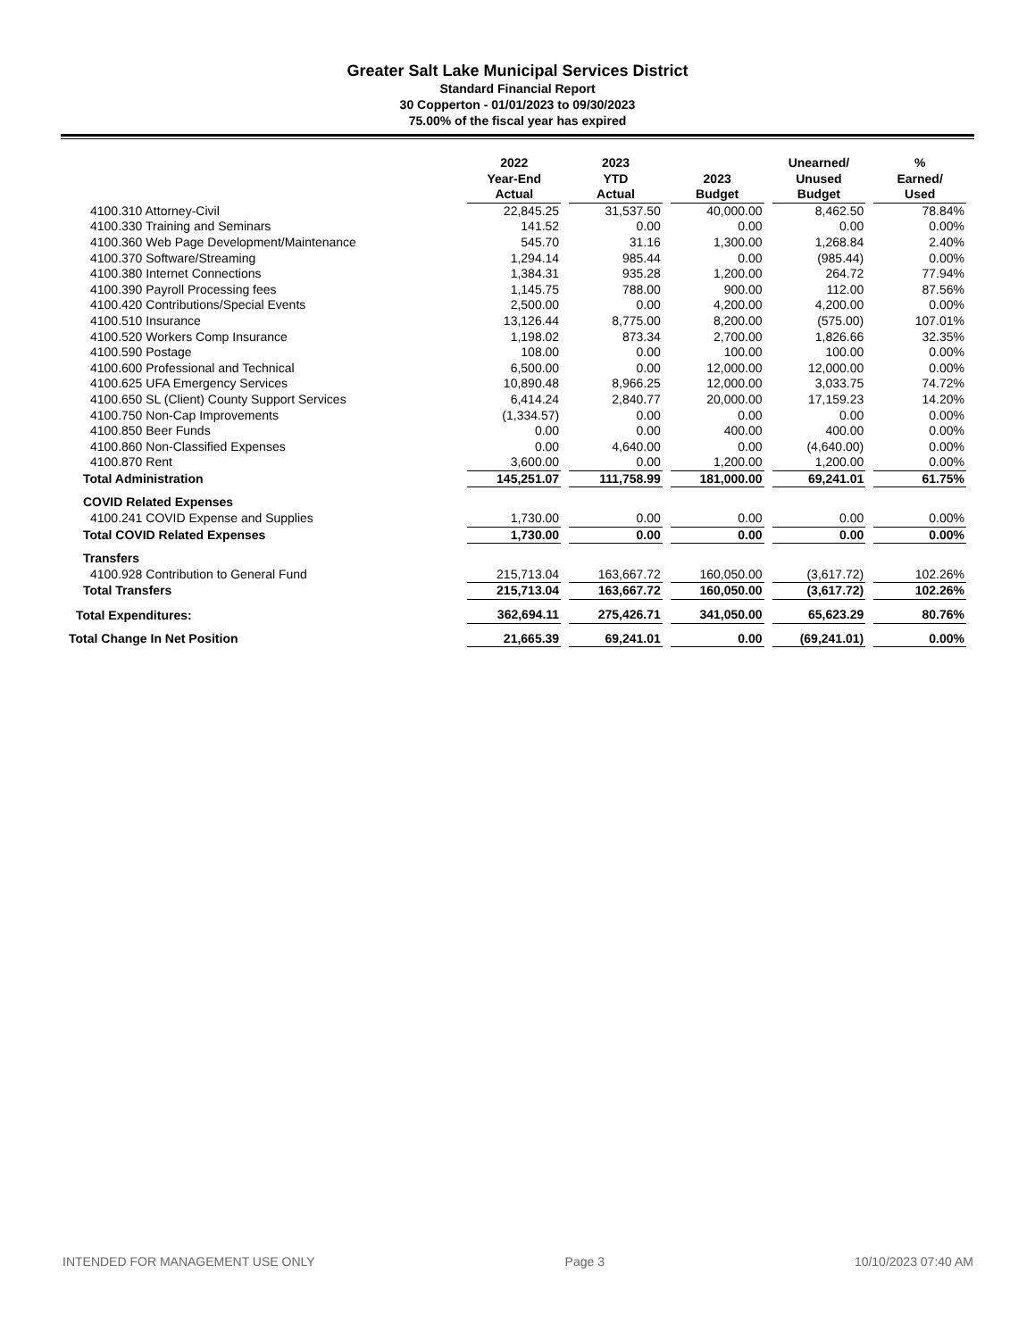Greater Salt Lake Municipal Services District
Standard Financial Report
30 Copperton - 01/01/2023 to 09/30/2023
75.00% of the fiscal year has expired
| | 2022 Year-End Actual | 2023 YTD Actual | 2023 Budget | Unearned/ Unused Budget | % Earned/ Used |
| --- | --- | --- | --- | --- | --- |
| 4100.310 Attorney-Civil | 22,845.25 | 31,537.50 | 40,000.00 | 8,462.50 | 78.84% |
| 4100.330 Training and Seminars | 141.52 | 0.00 | 0.00 | 0.00 | 0.00% |
| 4100.360 Web Page Development/Maintenance | 545.70 | 31.16 | 1,300.00 | 1,268.84 | 2.40% |
| 4100.370 Software/Streaming | 1,294.14 | 985.44 | 0.00 | (985.44) | 0.00% |
| 4100.380 Internet Connections | 1,384.31 | 935.28 | 1,200.00 | 264.72 | 77.94% |
| 4100.390 Payroll Processing fees | 1,145.75 | 788.00 | 900.00 | 112.00 | 87.56% |
| 4100.420 Contributions/Special Events | 2,500.00 | 0.00 | 4,200.00 | 4,200.00 | 0.00% |
| 4100.510 Insurance | 13,126.44 | 8,775.00 | 8,200.00 | (575.00) | 107.01% |
| 4100.520 Workers Comp Insurance | 1,198.02 | 873.34 | 2,700.00 | 1,826.66 | 32.35% |
| 4100.590 Postage | 108.00 | 0.00 | 100.00 | 100.00 | 0.00% |
| 4100.600 Professional and Technical | 6,500.00 | 0.00 | 12,000.00 | 12,000.00 | 0.00% |
| 4100.625 UFA Emergency Services | 10,890.48 | 8,966.25 | 12,000.00 | 3,033.75 | 74.72% |
| 4100.650 SL (Client) County Support Services | 6,414.24 | 2,840.77 | 20,000.00 | 17,159.23 | 14.20% |
| 4100.750 Non-Cap Improvements | (1,334.57) | 0.00 | 0.00 | 0.00 | 0.00% |
| 4100.850 Beer Funds | 0.00 | 0.00 | 400.00 | 400.00 | 0.00% |
| 4100.860 Non-Classified Expenses | 0.00 | 4,640.00 | 0.00 | (4,640.00) | 0.00% |
| 4100.870 Rent | 3,600.00 | 0.00 | 1,200.00 | 1,200.00 | 0.00% |
| Total Administration | 145,251.07 | 111,758.99 | 181,000.00 | 69,241.01 | 61.75% |
| COVID Related Expenses | | | | | |
| 4100.241 COVID Expense and Supplies | 1,730.00 | 0.00 | 0.00 | 0.00 | 0.00% |
| Total COVID Related Expenses | 1,730.00 | 0.00 | 0.00 | 0.00 | 0.00% |
| Transfers | | | | | |
| 4100.928 Contribution to General Fund | 215,713.04 | 163,667.72 | 160,050.00 | (3,617.72) | 102.26% |
| Total Transfers | 215,713.04 | 163,667.72 | 160,050.00 | (3,617.72) | 102.26% |
| Total Expenditures: | 362,694.11 | 275,426.71 | 341,050.00 | 65,623.29 | 80.76% |
| Total Change In Net Position | 21,665.39 | 69,241.01 | 0.00 | (69,241.01) | 0.00% |
INTENDED FOR MANAGEMENT USE ONLY Page 3 10/10/2023 07:40 AM